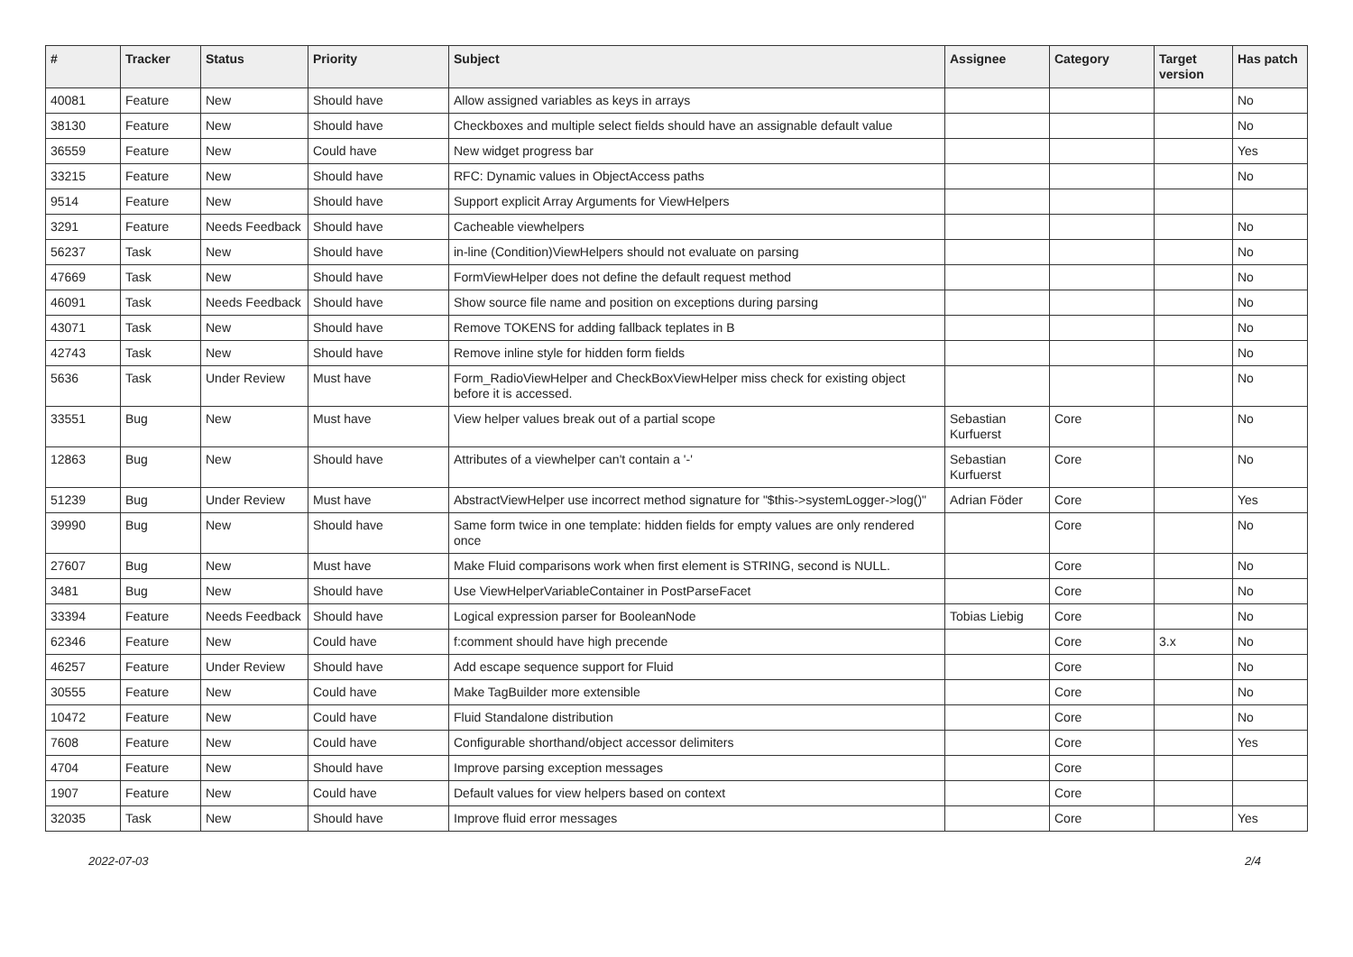| # | Tracker | Status | Priority | Subject | Assignee | Category | Target version | Has patch |
| --- | --- | --- | --- | --- | --- | --- | --- | --- |
| 40081 | Feature | New | Should have | Allow assigned variables as keys in arrays | | | | No |
| 38130 | Feature | New | Should have | Checkboxes and multiple select fields should have an assignable default value | | | | No |
| 36559 | Feature | New | Could have | New widget progress bar | | | | Yes |
| 33215 | Feature | New | Should have | RFC: Dynamic values in ObjectAccess paths | | | | No |
| 9514 | Feature | New | Should have | Support explicit Array Arguments for ViewHelpers | | | | |
| 3291 | Feature | Needs Feedback | Should have | Cacheable viewhelpers | | | | No |
| 56237 | Task | New | Should have | in-line (Condition)ViewHelpers should not evaluate on parsing | | | | No |
| 47669 | Task | New | Should have | FormViewHelper does not define the default request method | | | | No |
| 46091 | Task | Needs Feedback | Should have | Show source file name and position on exceptions during parsing | | | | No |
| 43071 | Task | New | Should have | Remove TOKENS for adding fallback teplates in B | | | | No |
| 42743 | Task | New | Should have | Remove inline style for hidden form fields | | | | No |
| 5636 | Task | Under Review | Must have | Form_RadioViewHelper and CheckBoxViewHelper miss check for existing object before it is accessed. | | | | No |
| 33551 | Bug | New | Must have | View helper values break out of a partial scope | Sebastian Kurfuerst | Core | | No |
| 12863 | Bug | New | Should have | Attributes of a viewhelper can't contain a '-' | Sebastian Kurfuerst | Core | | No |
| 51239 | Bug | Under Review | Must have | AbstractViewHelper use incorrect method signature for "$this->systemLogger->log()" | Adrian Föder | Core | | Yes |
| 39990 | Bug | New | Should have | Same form twice in one template: hidden fields for empty values are only rendered once | | Core | | No |
| 27607 | Bug | New | Must have | Make Fluid comparisons work when first element is STRING, second is NULL. | | Core | | No |
| 3481 | Bug | New | Should have | Use ViewHelperVariableContainer in PostParseFacet | | Core | | No |
| 33394 | Feature | Needs Feedback | Should have | Logical expression parser for BooleanNode | Tobias Liebig | Core | | No |
| 62346 | Feature | New | Could have | f:comment should have high precende | | Core | 3.x | No |
| 46257 | Feature | Under Review | Should have | Add escape sequence support for Fluid | | Core | | No |
| 30555 | Feature | New | Could have | Make TagBuilder more extensible | | Core | | No |
| 10472 | Feature | New | Could have | Fluid Standalone distribution | | Core | | No |
| 7608 | Feature | New | Could have | Configurable shorthand/object accessor delimiters | | Core | | Yes |
| 4704 | Feature | New | Should have | Improve parsing exception messages | | Core | | |
| 1907 | Feature | New | Could have | Default values for view helpers based on context | | Core | | |
| 32035 | Task | New | Should have | Improve fluid error messages | | Core | | Yes |
2022-07-03 2/4